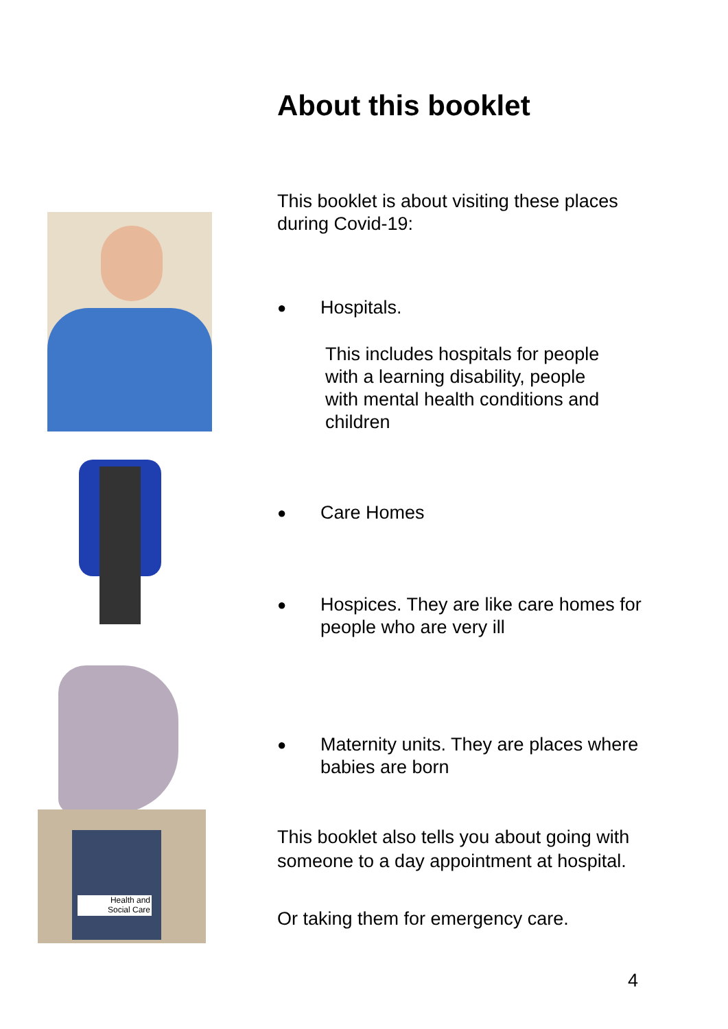Health and
Social Care
About this booklet
This booklet is about visiting these places during Covid-19:
● Hospitals.
This includes hospitals for people with a learning disability, people with mental health conditions and children
● Care Homes
● Hospices. They are like care homes for people who are very ill
● Maternity units. They are places where babies are born
This booklet also tells you about going with someone to a day appointment at hospital.
Or taking them for emergency care.
4